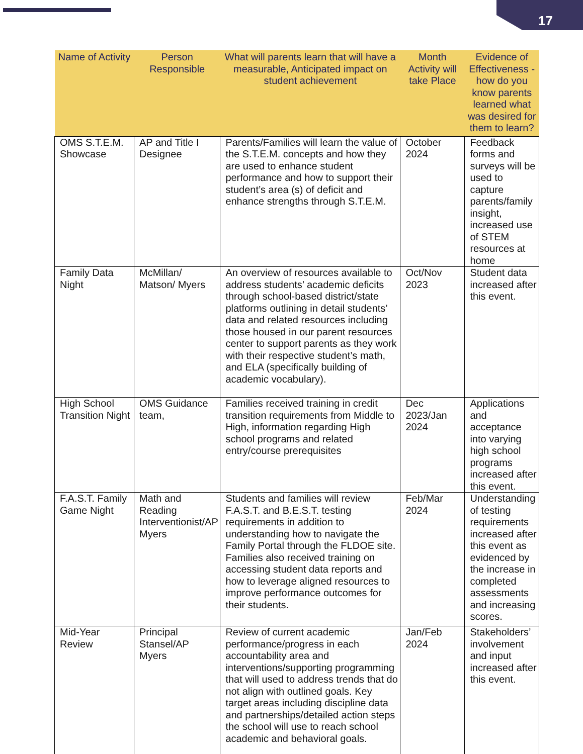17
| Name of Activity | Person Responsible | What will parents learn that will have a measurable, Anticipated impact on student achievement | Month Activity will take Place | Evidence of Effectiveness - how do you know parents learned what was desired for them to learn? |
| --- | --- | --- | --- | --- |
| OMS S.T.E.M. Showcase | AP and Title I Designee | Parents/Families will learn the value of the S.T.E.M. concepts and how they are used to enhance student performance and how to support their student’s area (s) of deficit and enhance strengths through S.T.E.M. | October 2024 | Feedback forms and surveys will be used to capture parents/family insight, increased use of STEM resources at home |
| Family Data Night | McMillan/ Matson/ Myers | An overview of resources available to address students’ academic deficits through school-based district/state platforms outlining in detail students’ data and related resources including those housed in our parent resources center to support parents as they work with their respective student’s math, and ELA (specifically building of academic vocabulary). | Oct/Nov 2023 | Student data increased after this event. |
| High School Transition Night | OMS Guidance team, | Families received training in credit transition requirements from Middle to High, information regarding High school programs and related entry/course prerequisites | Dec 2023/Jan 2024 | Applications and acceptance into varying high school programs increased after this event. |
| F.A.S.T. Family Game Night | Math and Reading Interventionist/AP Myers | Students and families will review F.A.S.T. and B.E.S.T. testing requirements in addition to understanding how to navigate the Family Portal through the FLDOE site. Families also received training on accessing student data reports and how to leverage aligned resources to improve performance outcomes for their students. | Feb/Mar 2024 | Understanding of testing requirements increased after this event as evidenced by the increase in completed assessments and increasing scores. |
| Mid-Year Review | Principal Stansel/AP Myers | Review of current academic performance/progress in each accountability area and interventions/supporting programming that will used to address trends that do not align with outlined goals. Key target areas including discipline data and partnerships/detailed action steps the school will use to reach school academic and behavioral goals. | Jan/Feb 2024 | Stakeholders’ involvement and input increased after this event. |